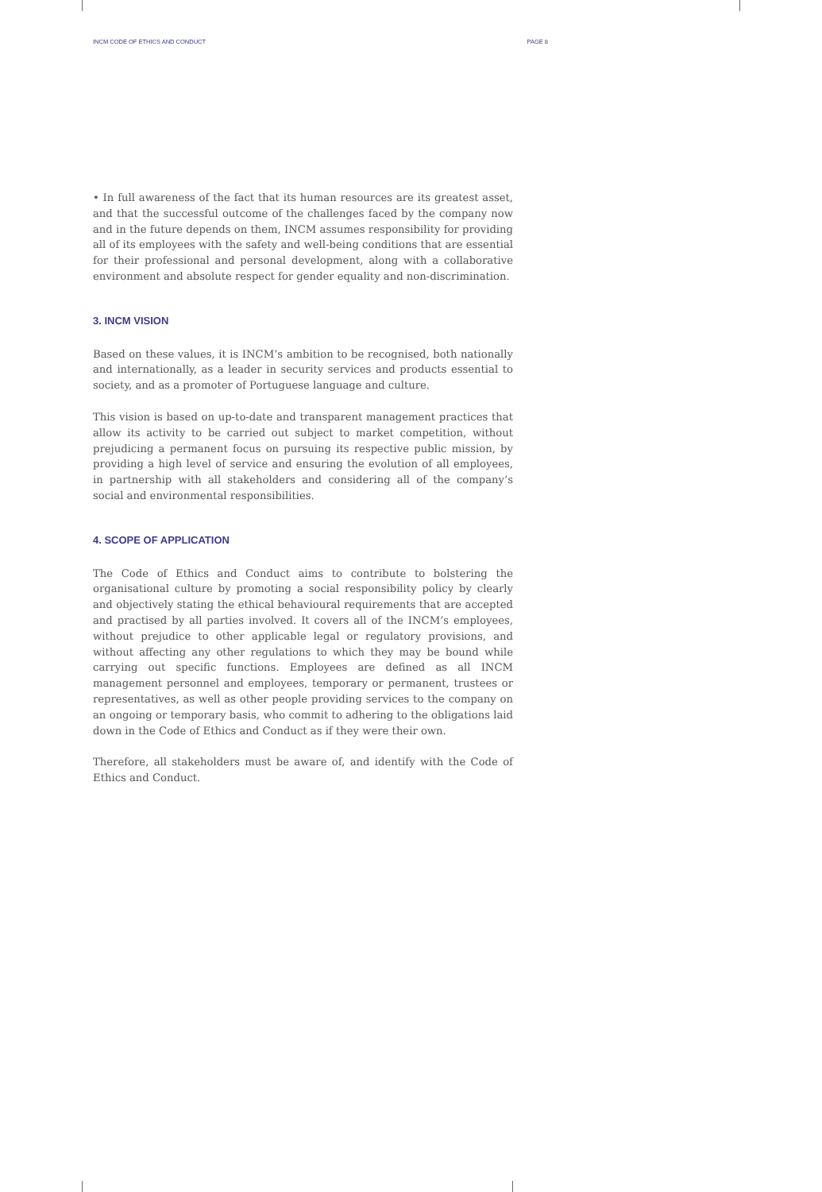INCM CODE OF ETHICS AND CONDUCT PAGE 8
• In full awareness of the fact that its human resources are its greatest asset, and that the successful outcome of the challenges faced by the company now and in the future depends on them, INCM assumes responsibility for providing all of its employees with the safety and well-being conditions that are essential for their professional and personal development, along with a collaborative environment and absolute respect for gender equality and non-discrimination.
3. INCM VISION
Based on these values, it is INCM’s ambition to be recognised, both nationally and internationally, as a leader in security services and products essential to society, and as a promoter of Portuguese language and culture.
This vision is based on up-to-date and transparent management practices that allow its activity to be carried out subject to market competition, without prejudicing a permanent focus on pursuing its respective public mission, by providing a high level of service and ensuring the evolution of all employees, in partnership with all stakeholders and considering all of the company’s social and environmental responsibilities.
4. SCOPE OF APPLICATION
The Code of Ethics and Conduct aims to contribute to bolstering the organisational culture by promoting a social responsibility policy by clearly and objectively stating the ethical behavioural requirements that are accepted and practised by all parties involved. It covers all of the INCM’s employees, without prejudice to other applicable legal or regulatory provisions, and without affecting any other regulations to which they may be bound while carrying out specific functions. Employees are defined as all INCM management personnel and employees, temporary or permanent, trustees or representatives, as well as other people providing services to the company on an ongoing or temporary basis, who commit to adhering to the obligations laid down in the Code of Ethics and Conduct as if they were their own.
Therefore, all stakeholders must be aware of, and identify with the Code of Ethics and Conduct.